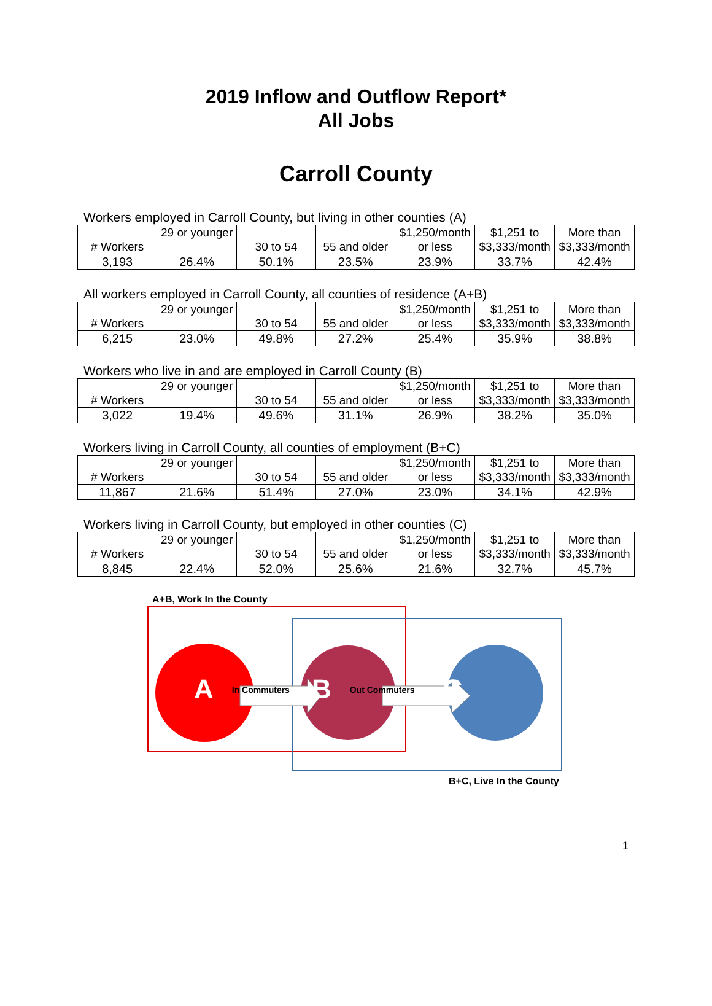2019 Inflow and Outflow Report*
All Jobs
Carroll County
Workers employed in Carroll County, but living in other counties (A)
| # Workers | 29 or younger | 30 to 54 | 55 and older | $1,250/month or less | $1,251 to $3,333/month | More than $3,333/month |
| 3,193 | 26.4% | 50.1% | 23.5% | 23.9% | 33.7% | 42.4% |
All workers employed in Carroll County, all counties of residence (A+B)
| # Workers | 29 or younger | 30 to 54 | 55 and older | $1,250/month or less | $1,251 to $3,333/month | More than $3,333/month |
| 6,215 | 23.0% | 49.8% | 27.2% | 25.4% | 35.9% | 38.8% |
Workers who live in and are employed in Carroll County (B)
| # Workers | 29 or younger | 30 to 54 | 55 and older | $1,250/month or less | $1,251 to $3,333/month | More than $3,333/month |
| 3,022 | 19.4% | 49.6% | 31.1% | 26.9% | 38.2% | 35.0% |
Workers living in Carroll County, all counties of employment (B+C)
| # Workers | 29 or younger | 30 to 54 | 55 and older | $1,250/month or less | $1,251 to $3,333/month | More than $3,333/month |
| 11,867 | 21.6% | 51.4% | 27.0% | 23.0% | 34.1% | 42.9% |
Workers living in Carroll County, but employed in other counties (C)
| # Workers | 29 or younger | 30 to 54 | 55 and older | $1,250/month or less | $1,251 to $3,333/month | More than $3,333/month |
| 8,845 | 22.4% | 52.0% | 25.6% | 21.6% | 32.7% | 45.7% |
A+B, Work In the County
A In Commuters B Out Commuters C
B+C, Live In the County
1